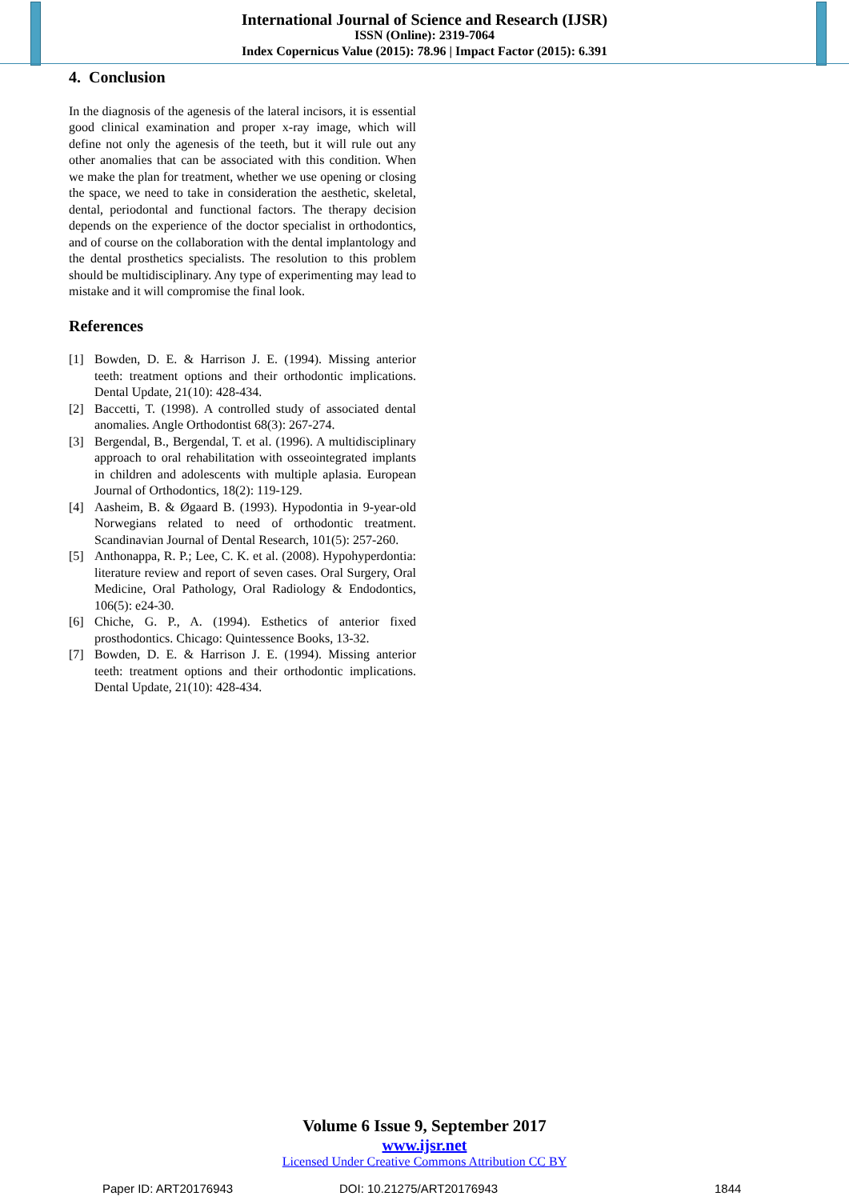International Journal of Science and Research (IJSR)
ISSN (Online): 2319-7064
Index Copernicus Value (2015): 78.96 | Impact Factor (2015): 6.391
4. Conclusion
In the diagnosis of the agenesis of the lateral incisors, it is essential good clinical examination and proper x-ray image, which will define not only the agenesis of the teeth, but it will rule out any other anomalies that can be associated with this condition. When we make the plan for treatment, whether we use opening or closing the space, we need to take in consideration the aesthetic, skeletal, dental, periodontal and functional factors. The therapy decision depends on the experience of the doctor specialist in orthodontics, and of course on the collaboration with the dental implantology and the dental prosthetics specialists. The resolution to this problem should be multidisciplinary. Any type of experimenting may lead to mistake and it will compromise the final look.
References
[1] Bowden, D. E. & Harrison J. E. (1994). Missing anterior teeth: treatment options and their orthodontic implications. Dental Update, 21(10): 428-434.
[2] Baccetti, T. (1998). A controlled study of associated dental anomalies. Angle Orthodontist 68(3): 267-274.
[3] Bergendal, B., Bergendal, T. et al. (1996). A multidisciplinary approach to oral rehabilitation with osseointegrated implants in children and adolescents with multiple aplasia. European Journal of Orthodontics, 18(2): 119-129.
[4] Aasheim, B. & Øgaard B. (1993). Hypodontia in 9-year-old Norwegians related to need of orthodontic treatment. Scandinavian Journal of Dental Research, 101(5): 257-260.
[5] Anthonappa, R. P.; Lee, C. K. et al. (2008). Hypohyperdontia: literature review and report of seven cases. Oral Surgery, Oral Medicine, Oral Pathology, Oral Radiology & Endodontics, 106(5): e24-30.
[6] Chiche, G. P., A. (1994). Esthetics of anterior fixed prosthodontics. Chicago: Quintessence Books, 13-32.
[7] Bowden, D. E. & Harrison J. E. (1994). Missing anterior teeth: treatment options and their orthodontic implications. Dental Update, 21(10): 428-434.
Volume 6 Issue 9, September 2017
www.ijsr.net
Licensed Under Creative Commons Attribution CC BY
Paper ID: ART20176943 DOI: 10.21275/ART20176943 1844